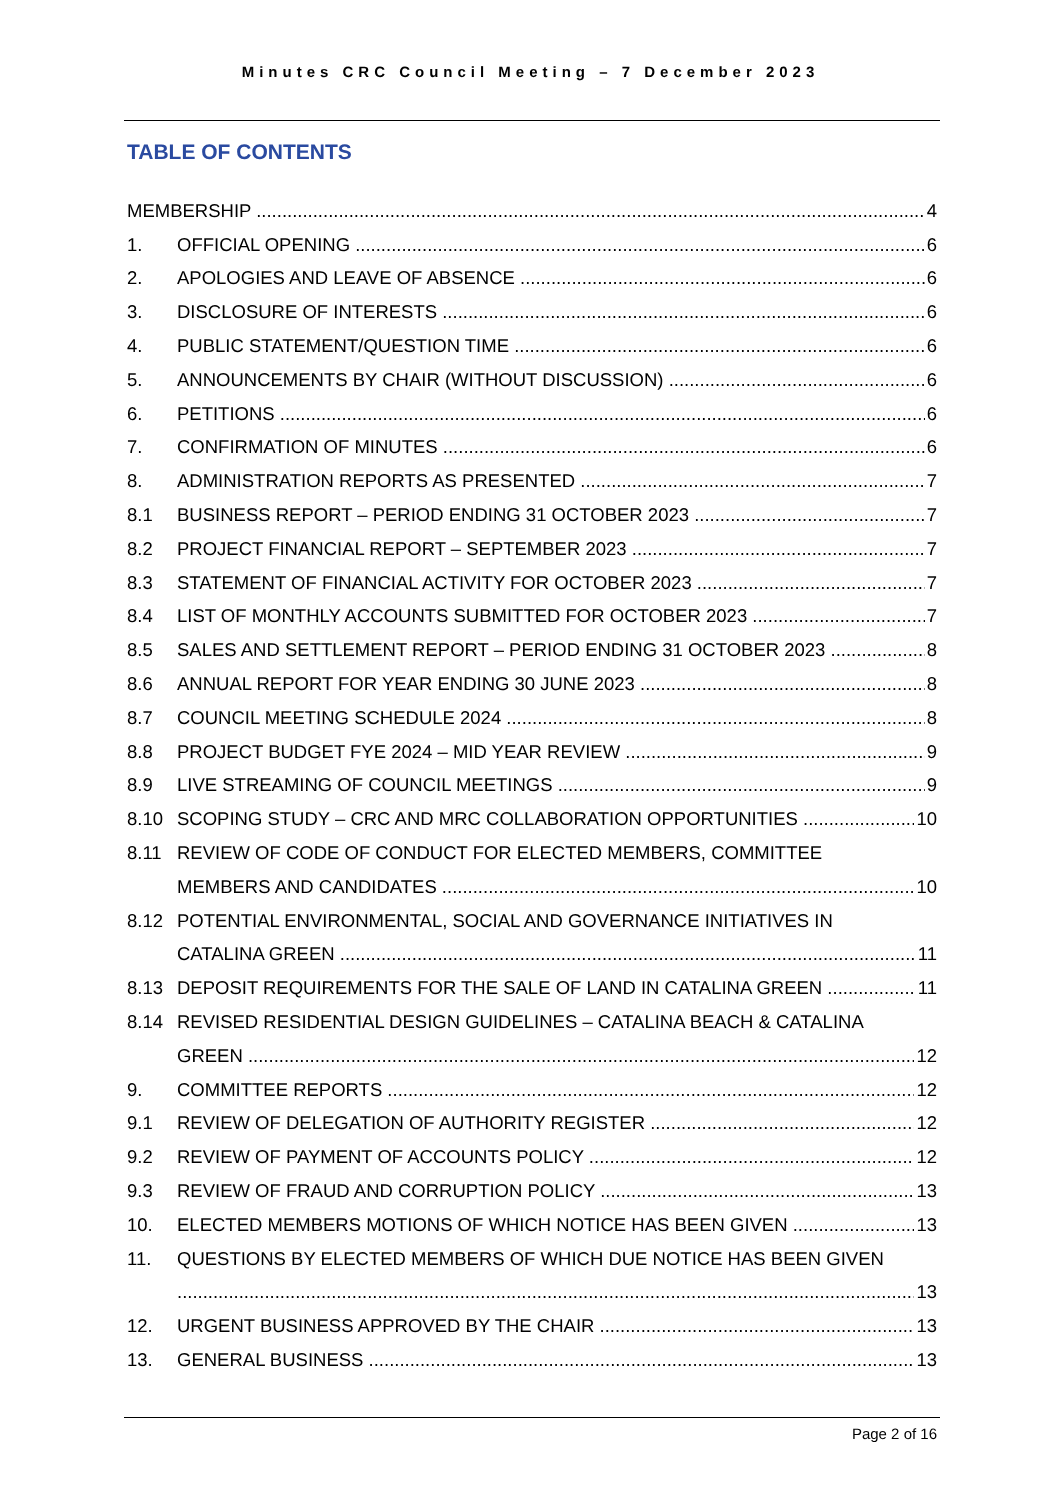Minutes CRC Council Meeting – 7 December 2023
TABLE OF CONTENTS
MEMBERSHIP 4
1. OFFICIAL OPENING 6
2. APOLOGIES AND LEAVE OF ABSENCE 6
3. DISCLOSURE OF INTERESTS 6
4. PUBLIC STATEMENT/QUESTION TIME 6
5. ANNOUNCEMENTS BY CHAIR (WITHOUT DISCUSSION) 6
6. PETITIONS 6
7. CONFIRMATION OF MINUTES 6
8. ADMINISTRATION REPORTS AS PRESENTED 7
8.1 BUSINESS REPORT – PERIOD ENDING 31 OCTOBER 2023 7
8.2 PROJECT FINANCIAL REPORT – SEPTEMBER 2023 7
8.3 STATEMENT OF FINANCIAL ACTIVITY FOR OCTOBER 2023 7
8.4 LIST OF MONTHLY ACCOUNTS SUBMITTED FOR OCTOBER 2023 7
8.5 SALES AND SETTLEMENT REPORT – PERIOD ENDING 31 OCTOBER 2023 8
8.6 ANNUAL REPORT FOR YEAR ENDING 30 JUNE 2023 8
8.7 COUNCIL MEETING SCHEDULE 2024 8
8.8 PROJECT BUDGET FYE 2024 – MID YEAR REVIEW 9
8.9 LIVE STREAMING OF COUNCIL MEETINGS 9
8.10 SCOPING STUDY – CRC AND MRC COLLABORATION OPPORTUNITIES 10
8.11 REVIEW OF CODE OF CONDUCT FOR ELECTED MEMBERS, COMMITTEE
MEMBERS AND CANDIDATES 10
8.12 POTENTIAL ENVIRONMENTAL, SOCIAL AND GOVERNANCE INITIATIVES IN
CATALINA GREEN 11
8.13 DEPOSIT REQUIREMENTS FOR THE SALE OF LAND IN CATALINA GREEN 11
8.14 REVISED RESIDENTIAL DESIGN GUIDELINES – CATALINA BEACH & CATALINA
GREEN 12
9. COMMITTEE REPORTS 12
9.1 REVIEW OF DELEGATION OF AUTHORITY REGISTER 12
9.2 REVIEW OF PAYMENT OF ACCOUNTS POLICY 12
9.3 REVIEW OF FRAUD AND CORRUPTION POLICY 13
10. ELECTED MEMBERS MOTIONS OF WHICH NOTICE HAS BEEN GIVEN 13
11. QUESTIONS BY ELECTED MEMBERS OF WHICH DUE NOTICE HAS BEEN GIVEN
13
12. URGENT BUSINESS APPROVED BY THE CHAIR 13
13. GENERAL BUSINESS 13
Page 2 of 16